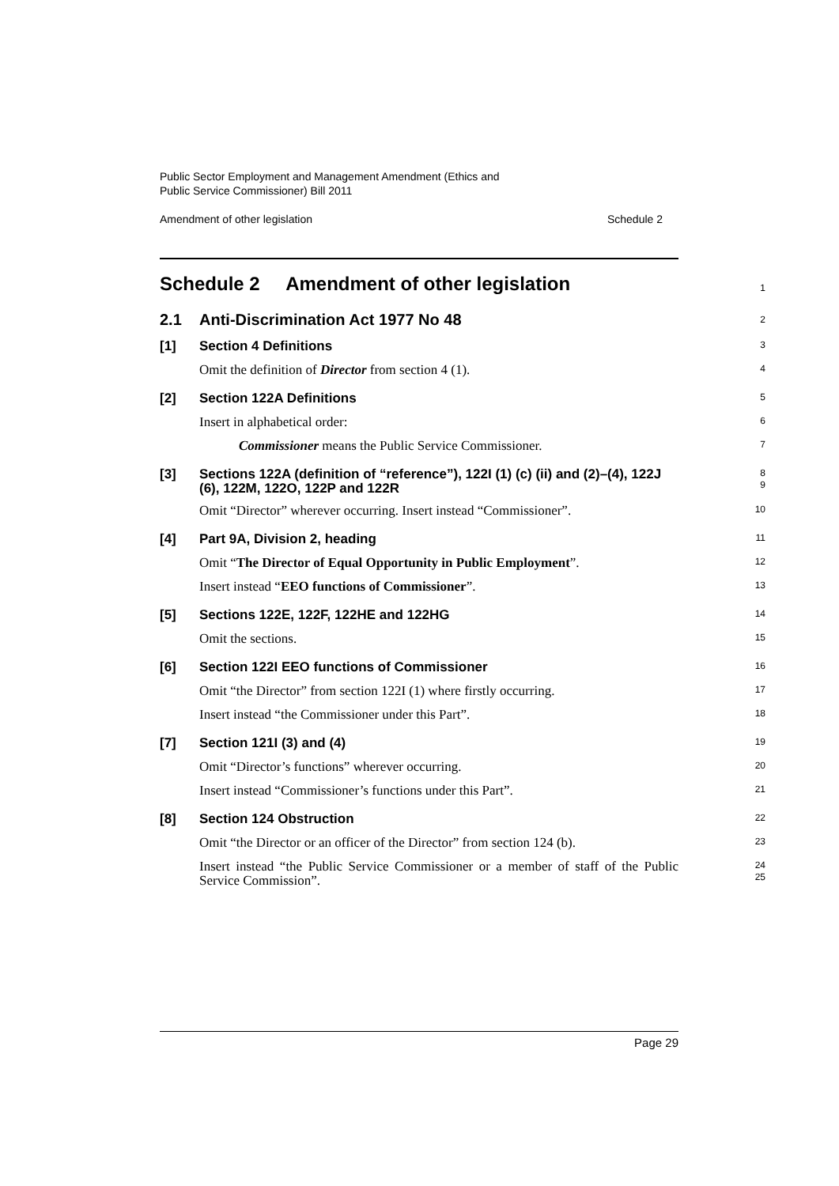Public Sector Employment and Management Amendment (Ethics and
Public Service Commissioner) Bill 2011
Amendment of other legislation Schedule 2
Schedule 2 Amendment of other legislation
1
2.1 Anti-Discrimination Act 1977 No 48
2
[1] Section 4 Definitions
3
Omit the definition of Director from section 4 (1).
4
[2] Section 122A Definitions
5
Insert in alphabetical order:
6
Commissioner means the Public Service Commissioner.
7
[3] Sections 122A (definition of “reference”), 122I (1) (c) (ii) and (2)–(4), 122J (6), 122M, 122O, 122P and 122R
8
9
Omit “Director” wherever occurring. Insert instead “Commissioner”.
10
[4] Part 9A, Division 2, heading
11
Omit “The Director of Equal Opportunity in Public Employment”.
12
Insert instead “EEO functions of Commissioner”.
13
[5] Sections 122E, 122F, 122HE and 122HG
14
Omit the sections.
15
[6] Section 122I EEO functions of Commissioner
16
Omit “the Director” from section 122I (1) where firstly occurring.
17
Insert instead “the Commissioner under this Part”.
18
[7] Section 121I (3) and (4)
19
Omit “Director’s functions” wherever occurring.
20
Insert instead “Commissioner’s functions under this Part”.
21
[8] Section 124 Obstruction
22
Omit “the Director or an officer of the Director” from section 124 (b).
23
Insert instead “the Public Service Commissioner or a member of staff of the Public Service Commission”.
24
25
Page 29